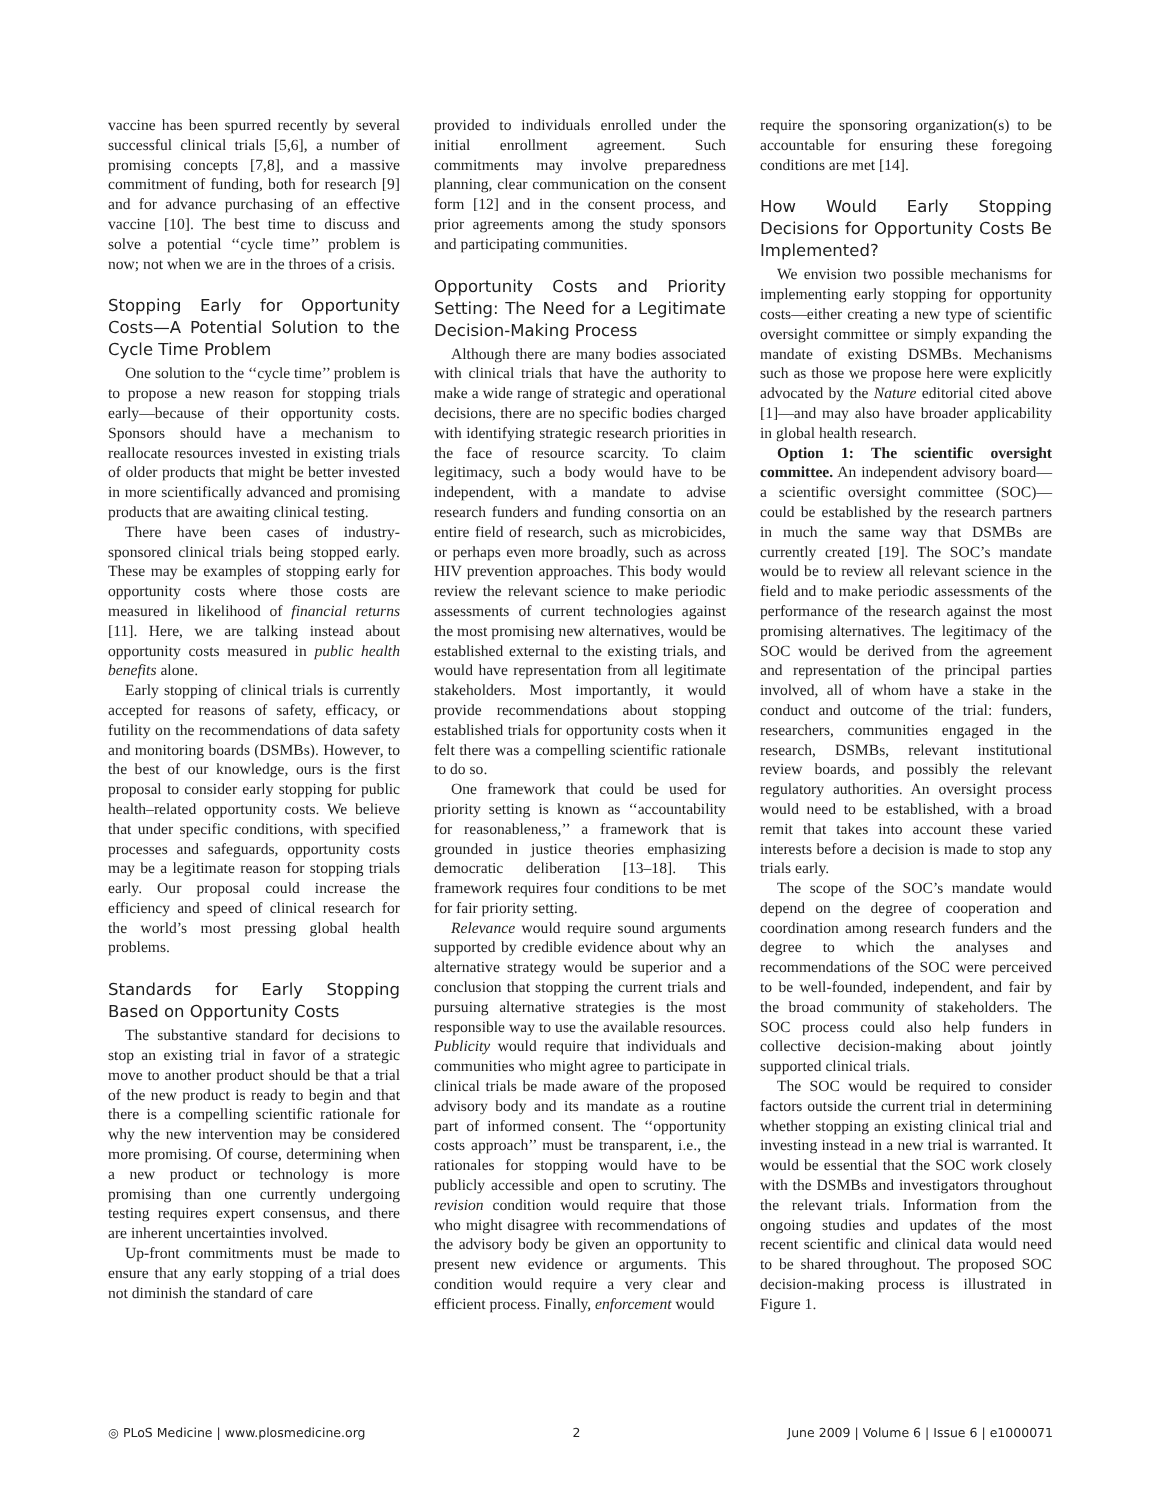vaccine has been spurred recently by several successful clinical trials [5,6], a number of promising concepts [7,8], and a massive commitment of funding, both for research [9] and for advance purchasing of an effective vaccine [10]. The best time to discuss and solve a potential ‘‘cycle time’’ problem is now; not when we are in the throes of a crisis.
Stopping Early for Opportunity Costs—A Potential Solution to the Cycle Time Problem
One solution to the ‘‘cycle time’’ problem is to propose a new reason for stopping trials early—because of their opportunity costs. Sponsors should have a mechanism to reallocate resources invested in existing trials of older products that might be better invested in more scientifically advanced and promising products that are awaiting clinical testing.
There have been cases of industry-sponsored clinical trials being stopped early. These may be examples of stopping early for opportunity costs where those costs are measured in likelihood of financial returns [11]. Here, we are talking instead about opportunity costs measured in public health benefits alone.
Early stopping of clinical trials is currently accepted for reasons of safety, efficacy, or futility on the recommendations of data safety and monitoring boards (DSMBs). However, to the best of our knowledge, ours is the first proposal to consider early stopping for public health–related opportunity costs. We believe that under specific conditions, with specified processes and safeguards, opportunity costs may be a legitimate reason for stopping trials early. Our proposal could increase the efficiency and speed of clinical research for the world’s most pressing global health problems.
Standards for Early Stopping Based on Opportunity Costs
The substantive standard for decisions to stop an existing trial in favor of a strategic move to another product should be that a trial of the new product is ready to begin and that there is a compelling scientific rationale for why the new intervention may be considered more promising. Of course, determining when a new product or technology is more promising than one currently undergoing testing requires expert consensus, and there are inherent uncertainties involved.
Up-front commitments must be made to ensure that any early stopping of a trial does not diminish the standard of care
provided to individuals enrolled under the initial enrollment agreement. Such commitments may involve preparedness planning, clear communication on the consent form [12] and in the consent process, and prior agreements among the study sponsors and participating communities.
Opportunity Costs and Priority Setting: The Need for a Legitimate Decision-Making Process
Although there are many bodies associated with clinical trials that have the authority to make a wide range of strategic and operational decisions, there are no specific bodies charged with identifying strategic research priorities in the face of resource scarcity. To claim legitimacy, such a body would have to be independent, with a mandate to advise research funders and funding consortia on an entire field of research, such as microbicides, or perhaps even more broadly, such as across HIV prevention approaches. This body would review the relevant science to make periodic assessments of current technologies against the most promising new alternatives, would be established external to the existing trials, and would have representation from all legitimate stakeholders. Most importantly, it would provide recommendations about stopping established trials for opportunity costs when it felt there was a compelling scientific rationale to do so.
One framework that could be used for priority setting is known as ‘‘accountability for reasonableness,’’ a framework that is grounded in justice theories emphasizing democratic deliberation [13–18]. This framework requires four conditions to be met for fair priority setting.
Relevance would require sound arguments supported by credible evidence about why an alternative strategy would be superior and a conclusion that stopping the current trials and pursuing alternative strategies is the most responsible way to use the available resources. Publicity would require that individuals and communities who might agree to participate in clinical trials be made aware of the proposed advisory body and its mandate as a routine part of informed consent. The ‘‘opportunity costs approach’’ must be transparent, i.e., the rationales for stopping would have to be publicly accessible and open to scrutiny. The revision condition would require that those who might disagree with recommendations of the advisory body be given an opportunity to present new evidence or arguments. This condition would require a very clear and efficient process. Finally, enforcement would
require the sponsoring organization(s) to be accountable for ensuring these foregoing conditions are met [14].
How Would Early Stopping Decisions for Opportunity Costs Be Implemented?
We envision two possible mechanisms for implementing early stopping for opportunity costs—either creating a new type of scientific oversight committee or simply expanding the mandate of existing DSMBs. Mechanisms such as those we propose here were explicitly advocated by the Nature editorial cited above [1]—and may also have broader applicability in global health research.
Option 1: The scientific oversight committee. An independent advisory board—a scientific oversight committee (SOC)—could be established by the research partners in much the same way that DSMBs are currently created [19]. The SOC’s mandate would be to review all relevant science in the field and to make periodic assessments of the performance of the research against the most promising alternatives. The legitimacy of the SOC would be derived from the agreement and representation of the principal parties involved, all of whom have a stake in the conduct and outcome of the trial: funders, researchers, communities engaged in the research, DSMBs, relevant institutional review boards, and possibly the relevant regulatory authorities. An oversight process would need to be established, with a broad remit that takes into account these varied interests before a decision is made to stop any trials early.
The scope of the SOC’s mandate would depend on the degree of cooperation and coordination among research funders and the degree to which the analyses and recommendations of the SOC were perceived to be well-founded, independent, and fair by the broad community of stakeholders. The SOC process could also help funders in collective decision-making about jointly supported clinical trials.
The SOC would be required to consider factors outside the current trial in determining whether stopping an existing clinical trial and investing instead in a new trial is warranted. It would be essential that the SOC work closely with the DSMBs and investigators throughout the relevant trials. Information from the ongoing studies and updates of the most recent scientific and clinical data would need to be shared throughout. The proposed SOC decision-making process is illustrated in Figure 1.
◎ PLoS Medicine | www.plosmedicine.org 2 June 2009 | Volume 6 | Issue 6 | e1000071